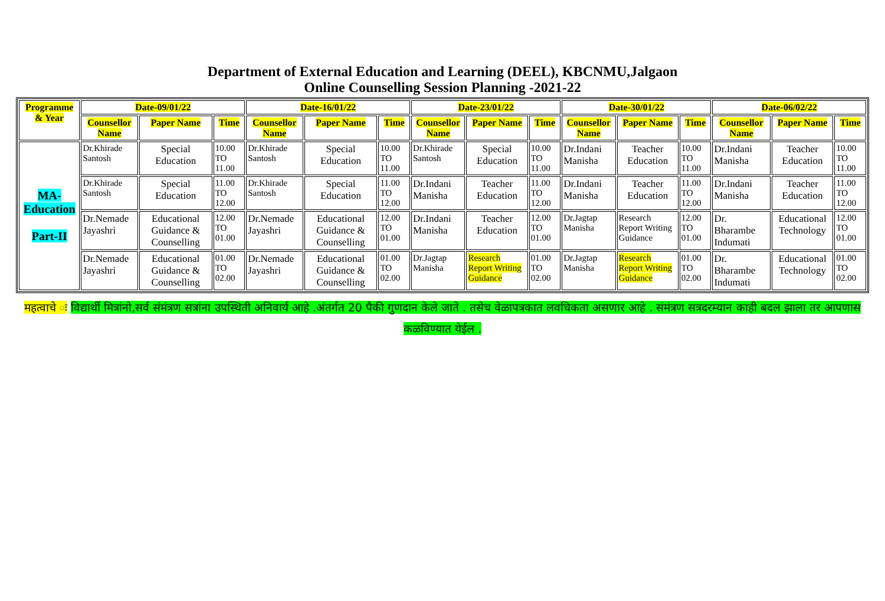Department of External Education and Learning (DEEL), KBCNMU,Jalgaon
Online Counselling Session Planning -2021-22
| Programme & Year | Date-09/01/22 | | | Date-16/01/22 | | | Date-23/01/22 | | | Date-30/01/22 | | | Date-06/02/22 | | |
| --- | --- | --- | --- | --- | --- | --- | --- | --- | --- | --- | --- | --- | --- | --- | --- |
| | Counsellor Name | Paper Name | Time | Counsellor Name | Paper Name | Time | Counsellor Name | Paper Name | Time | Counsellor Name | Paper Name | Time | Counsellor Name | Paper Name | Time |
| MA-Education Part-II | Dr.Khirade Santosh | Special Education | 10.00 TO 11.00 | Dr.Khirade Santosh | Special Education | 10.00 TO 11.00 | Dr.Khirade Santosh | Special Education | 10.00 TO 11.00 | Dr.Indani Manisha | Teacher Education | 10.00 TO 11.00 | Dr.Indani Manisha | Teacher Education | 10.00 TO 11.00 |
| | Dr.Khirade Santosh | Special Education | 11.00 TO 12.00 | Dr.Khirade Santosh | Special Education | 11.00 TO 12.00 | Dr.Indani Manisha | Teacher Education | 11.00 TO 12.00 | Dr.Indani Manisha | Teacher Education | 11.00 TO 12.00 | Dr.Indani Manisha | Teacher Education | 11.00 TO 12.00 |
| | Dr.Nemade Jayashri | Educational Guidance & Counselling | 12.00 TO 01.00 | Dr.Nemade Jayashri | Educational Guidance & Counselling | 12.00 TO 01.00 | Dr.Indani Manisha | Teacher Education | 12.00 TO 01.00 | Dr.Jagtap Manisha | Research Report Writing Guidance | 12.00 TO 01.00 | Dr. Bharambe Indumati | Educational Technology | 12.00 TO 01.00 |
| | Dr.Nemade Jayashri | Educational Guidance & Counselling | 01.00 TO 02.00 | Dr.Nemade Jayashri | Educational Guidance & Counselling | 01.00 TO 02.00 | Dr.Jagtap Manisha | Research Report Writing Guidance | 01.00 TO 02.00 | Dr.Jagtap Manisha | Research Report Writing Guidance | 01.00 TO 02.00 | Dr. Bharambe Indumati | Educational Technology | 01.00 TO 02.00 |
महत्वाचे ः विद्यार्थी मित्रांनो,सर्व संमंत्रण सत्रांना उपस्थिती अनिवार्य आहे .अंतर्गत 20 पैकी गुणदान केले जाते . तसेच वेळापत्रकात लवचिकता असणार आहे . संमंत्रण सत्रदरम्यान काही बदल झाला तर आपणास कळविण्यात येईल .